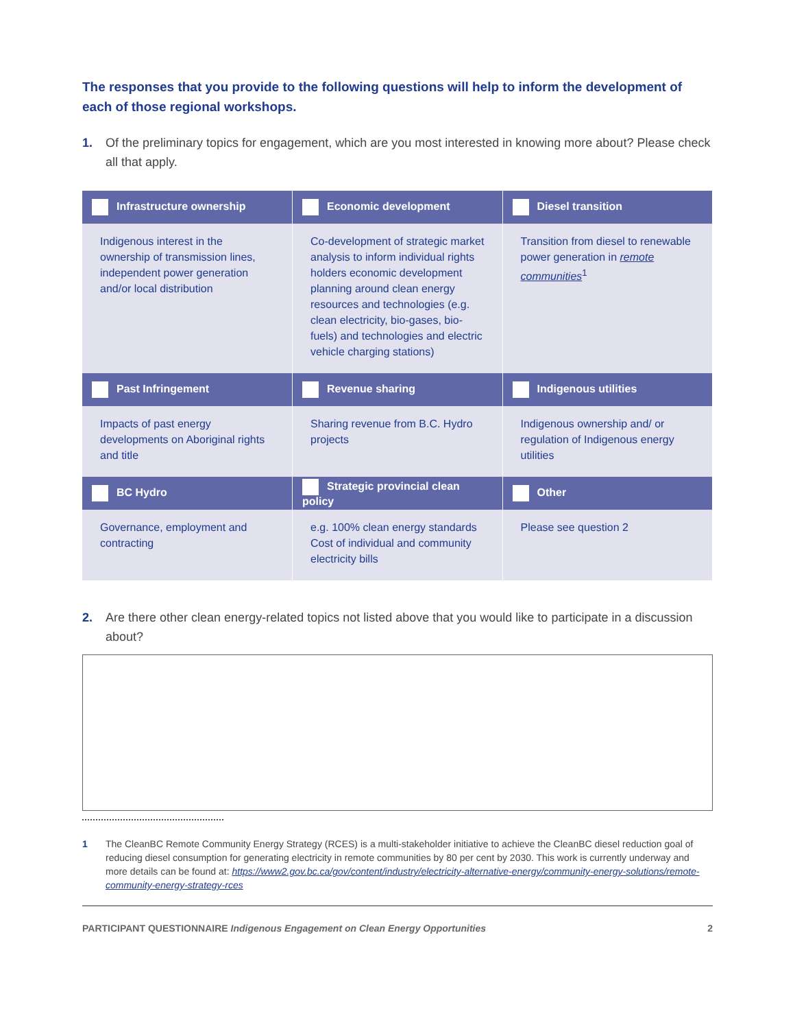The responses that you provide to the following questions will help to inform the development of each of those regional workshops.
1. Of the preliminary topics for engagement, which are you most interested in knowing more about? Please check all that apply.
| Infrastructure ownership | Economic development | Diesel transition |
| --- | --- | --- |
| Indigenous interest in the ownership of transmission lines, independent power generation and/or local distribution | Co-development of strategic market analysis to inform individual rights holders economic development planning around clean energy resources and technologies (e.g. clean electricity, bio-gases, bio-fuels) and technologies and electric vehicle charging stations) | Transition from diesel to renewable power generation in remote communities<sup>1</sup> |
| Past Infringement | Revenue sharing | Indigenous utilities |
| Impacts of past energy developments on Aboriginal rights and title | Sharing revenue from B.C. Hydro projects | Indigenous ownership and/ or regulation of Indigenous energy utilities |
| BC Hydro | Strategic provincial clean policy | Other |
| Governance, employment and contracting | e.g. 100% clean energy standards Cost of individual and community electricity bills | Please see question 2 |
2. Are there other clean energy-related topics not listed above that you would like to participate in a discussion about?
1 The CleanBC Remote Community Energy Strategy (RCES) is a multi-stakeholder initiative to achieve the CleanBC diesel reduction goal of reducing diesel consumption for generating electricity in remote communities by 80 per cent by 2030. This work is currently underway and more details can be found at: https://www2.gov.bc.ca/gov/content/industry/electricity-alternative-energy/community-energy-solutions/remote-community-energy-strategy-rces
PARTICIPANT QUESTIONNAIRE Indigenous Engagement on Clean Energy Opportunities
2